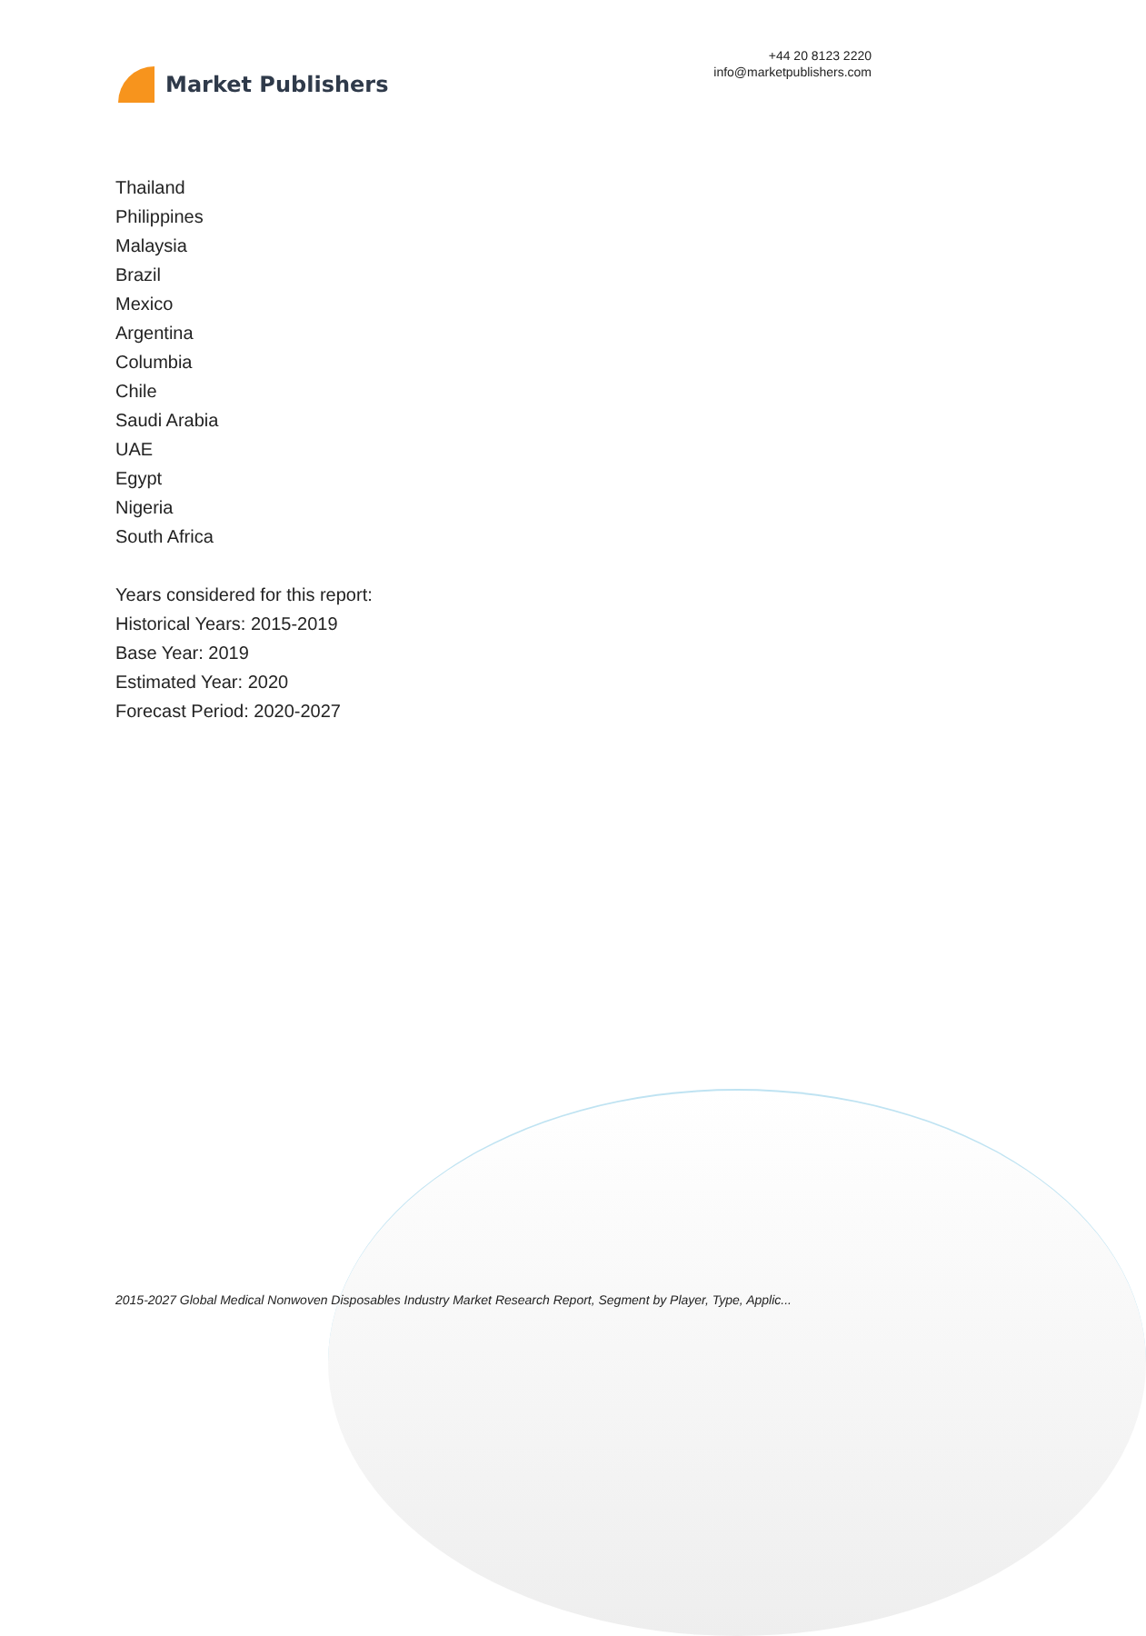Market Publishers
+44 20 8123 2220
info@marketpublishers.com
Thailand
Philippines
Malaysia
Brazil
Mexico
Argentina
Columbia
Chile
Saudi Arabia
UAE
Egypt
Nigeria
South Africa
Years considered for this report:
Historical Years: 2015-2019
Base Year: 2019
Estimated Year: 2020
Forecast Period: 2020-2027
2015-2027 Global Medical Nonwoven Disposables Industry Market Research Report, Segment by Player, Type, Applic...